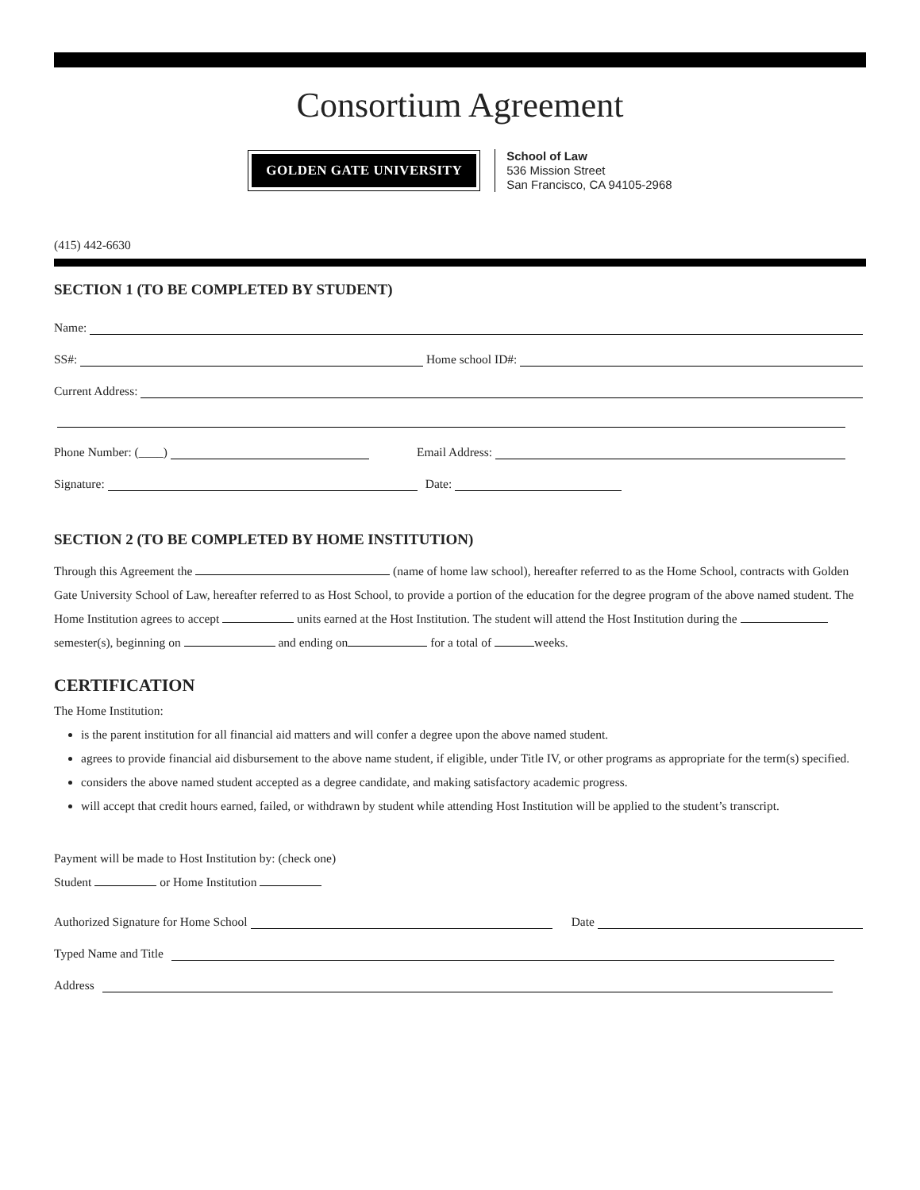Consortium Agreement
GOLDEN GATE UNIVERSITY
School of Law
536 Mission Street
San Francisco, CA 94105-2968
(415) 442-6630
SECTION 1 (TO BE COMPLETED BY STUDENT)
Name:
SS#: Home school ID#:
Current Address:
Phone Number: (____) Email Address:
Signature: Date:
SECTION 2 (TO BE COMPLETED BY HOME INSTITUTION)
Through this Agreement the (name of home law school), hereafter referred to as the Home School, contracts with Golden Gate University School of Law, hereafter referred to as Host School, to provide a portion of the education for the degree program of the above named student. The Home Institution agrees to accept units earned at the Host Institution. The student will attend the Host Institution during the semester(s), beginning on and ending on for a total of weeks.
CERTIFICATION
The Home Institution:
is the parent institution for all financial aid matters and will confer a degree upon the above named student.
agrees to provide financial aid disbursement to the above name student, if eligible, under Title IV, or other programs as appropriate for the term(s) specified.
considers the above named student accepted as a degree candidate, and making satisfactory academic progress.
will accept that credit hours earned, failed, or withdrawn by student while attending Host Institution will be applied to the student’s transcript.
Payment will be made to Host Institution by: (check one)
Student or Home Institution
Authorized Signature for Home School Date
Typed Name and Title
Address